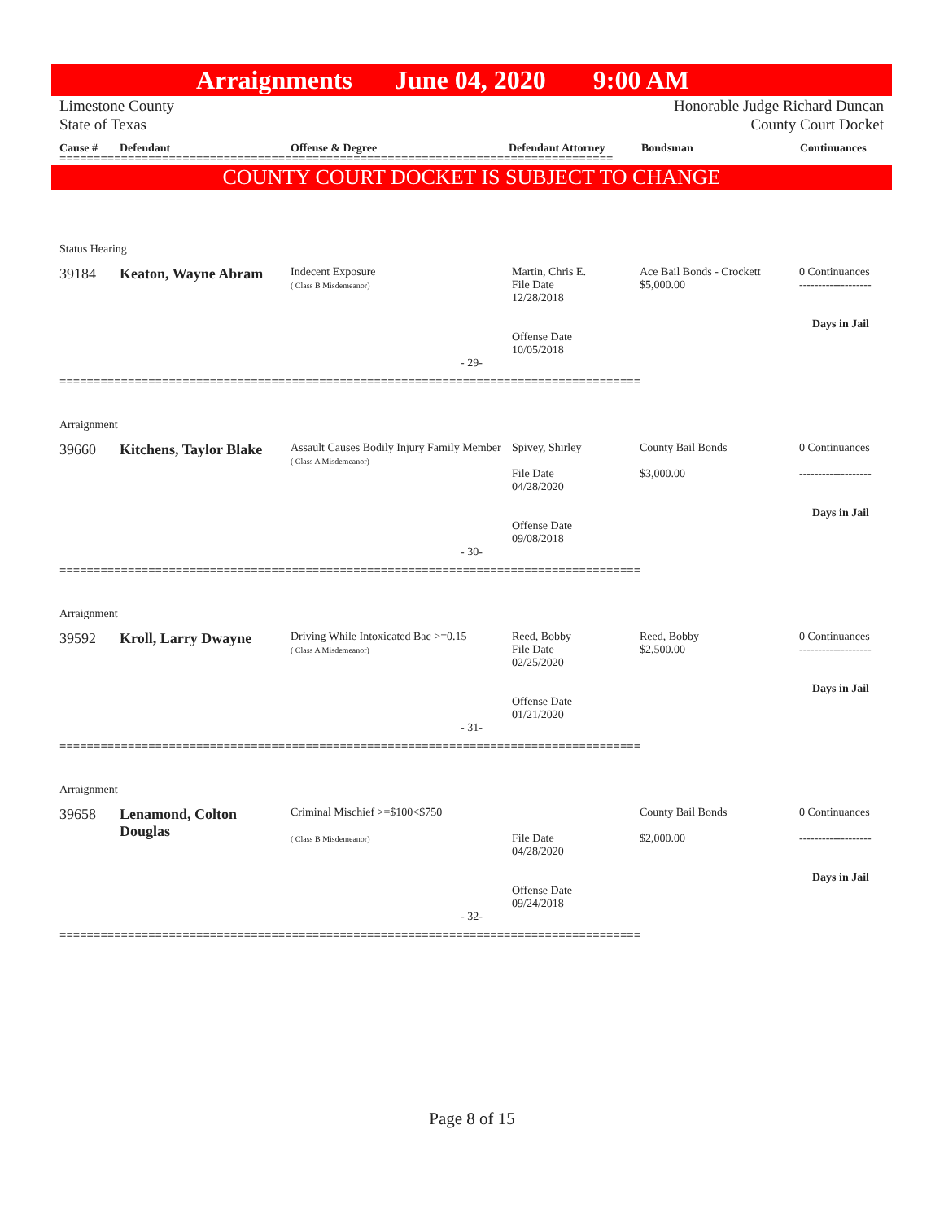Arraignments June 04, 2020 9:00 AM
Limestone County
State of Texas Honorable Judge Richard Duncan
County Court Docket
Cause # Defendant Offense & Degree Defendant Attorney Bondsman Continuances
=================================================================================
COUNTY COURT DOCKET IS SUBJECT TO CHANGE
Status Hearing
| 39184 | Keaton, Wayne Abram | Indecent Exposure ( Class B Misdemeanor) | Martin, Chris E. File Date 12/28/2018 Offense Date 10/05/2018 | Ace Bail Bonds - Crockett $5,000.00 | 0 Continuances ------------------- Days in Jail |
- 29-
=====================================================================================
Arraignment
| 39660 | Kitchens, Taylor Blake | Assault Causes Bodily Injury Family Member ( Class A Misdemeanor) | Spivey, Shirley File Date 04/28/2020 Offense Date 09/08/2018 | County Bail Bonds $3,000.00 | 0 Continuances ------------------- Days in Jail |
- 30-
=====================================================================================
Arraignment
| 39592 | Kroll, Larry Dwayne | Driving While Intoxicated Bac >=0.15 ( Class A Misdemeanor) | Reed, Bobby File Date 02/25/2020 Offense Date 01/21/2020 | Reed, Bobby $2,500.00 | 0 Continuances ------------------- Days in Jail |
- 31-
=====================================================================================
Arraignment
| 39658 | Lenamond, Colton Douglas | Criminal Mischief >=$100<$750 ( Class B Misdemeanor) | File Date 04/28/2020 Offense Date 09/24/2018 | County Bail Bonds $2,000.00 | 0 Continuances ------------------- Days in Jail |
- 32-
=====================================================================================
Page 8 of 15